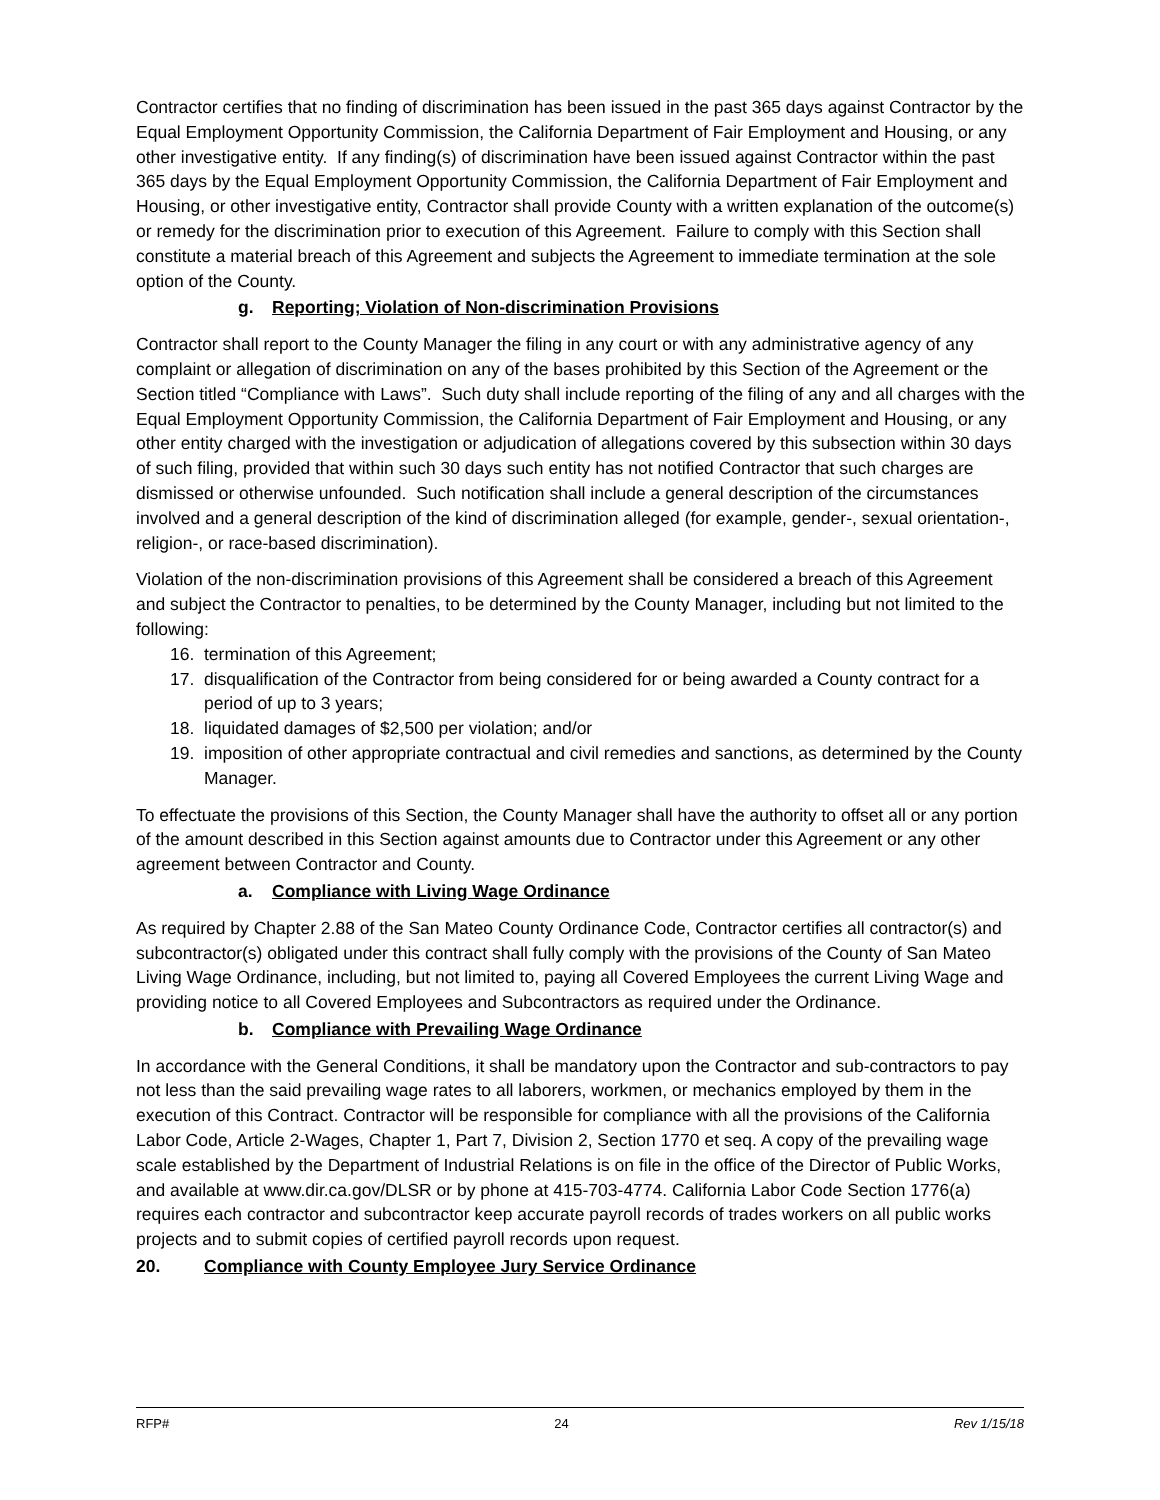Contractor certifies that no finding of discrimination has been issued in the past 365 days against Contractor by the Equal Employment Opportunity Commission, the California Department of Fair Employment and Housing, or any other investigative entity. If any finding(s) of discrimination have been issued against Contractor within the past 365 days by the Equal Employment Opportunity Commission, the California Department of Fair Employment and Housing, or other investigative entity, Contractor shall provide County with a written explanation of the outcome(s) or remedy for the discrimination prior to execution of this Agreement. Failure to comply with this Section shall constitute a material breach of this Agreement and subjects the Agreement to immediate termination at the sole option of the County.
g. Reporting; Violation of Non-discrimination Provisions
Contractor shall report to the County Manager the filing in any court or with any administrative agency of any complaint or allegation of discrimination on any of the bases prohibited by this Section of the Agreement or the Section titled “Compliance with Laws”. Such duty shall include reporting of the filing of any and all charges with the Equal Employment Opportunity Commission, the California Department of Fair Employment and Housing, or any other entity charged with the investigation or adjudication of allegations covered by this subsection within 30 days of such filing, provided that within such 30 days such entity has not notified Contractor that such charges are dismissed or otherwise unfounded. Such notification shall include a general description of the circumstances involved and a general description of the kind of discrimination alleged (for example, gender-, sexual orientation-, religion-, or race-based discrimination).
Violation of the non-discrimination provisions of this Agreement shall be considered a breach of this Agreement and subject the Contractor to penalties, to be determined by the County Manager, including but not limited to the following:
16. termination of this Agreement;
17. disqualification of the Contractor from being considered for or being awarded a County contract for a period of up to 3 years;
18. liquidated damages of $2,500 per violation; and/or
19. imposition of other appropriate contractual and civil remedies and sanctions, as determined by the County Manager.
To effectuate the provisions of this Section, the County Manager shall have the authority to offset all or any portion of the amount described in this Section against amounts due to Contractor under this Agreement or any other agreement between Contractor and County.
a. Compliance with Living Wage Ordinance
As required by Chapter 2.88 of the San Mateo County Ordinance Code, Contractor certifies all contractor(s) and subcontractor(s) obligated under this contract shall fully comply with the provisions of the County of San Mateo Living Wage Ordinance, including, but not limited to, paying all Covered Employees the current Living Wage and providing notice to all Covered Employees and Subcontractors as required under the Ordinance.
b. Compliance with Prevailing Wage Ordinance
In accordance with the General Conditions, it shall be mandatory upon the Contractor and sub-contractors to pay not less than the said prevailing wage rates to all laborers, workmen, or mechanics employed by them in the execution of this Contract. Contractor will be responsible for compliance with all the provisions of the California Labor Code, Article 2-Wages, Chapter 1, Part 7, Division 2, Section 1770 et seq. A copy of the prevailing wage scale established by the Department of Industrial Relations is on file in the office of the Director of Public Works, and available at www.dir.ca.gov/DLSR or by phone at 415-703-4774. California Labor Code Section 1776(a) requires each contractor and subcontractor keep accurate payroll records of trades workers on all public works projects and to submit copies of certified payroll records upon request.
20. Compliance with County Employee Jury Service Ordinance
RFP# 24 Rev 1/15/18